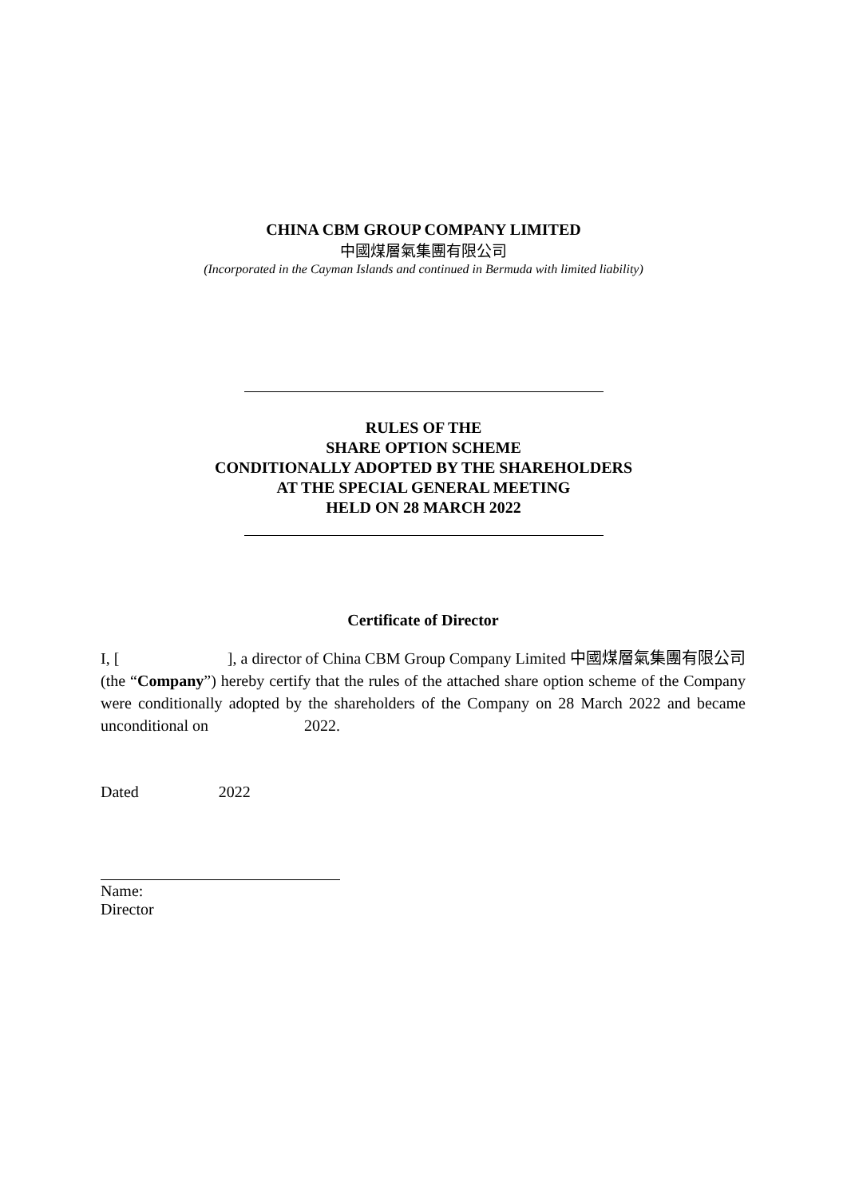CHINA CBM GROUP COMPANY LIMITED
中國煤層氣集團有限公司
(Incorporated in the Cayman Islands and continued in Bermuda with limited liability)
RULES OF THE
SHARE OPTION SCHEME
CONDITIONALLY ADOPTED BY THE SHAREHOLDERS
AT THE SPECIAL GENERAL MEETING
HELD ON 28 MARCH 2022
Certificate of Director
I, [ ], a director of China CBM Group Company Limited 中國煤層氣集團有限公司 (the “Company”) hereby certify that the rules of the attached share option scheme of the Company were conditionally adopted by the shareholders of the Company on 28 March 2022 and became unconditional on 2022.
Dated 2022
Name:
Director